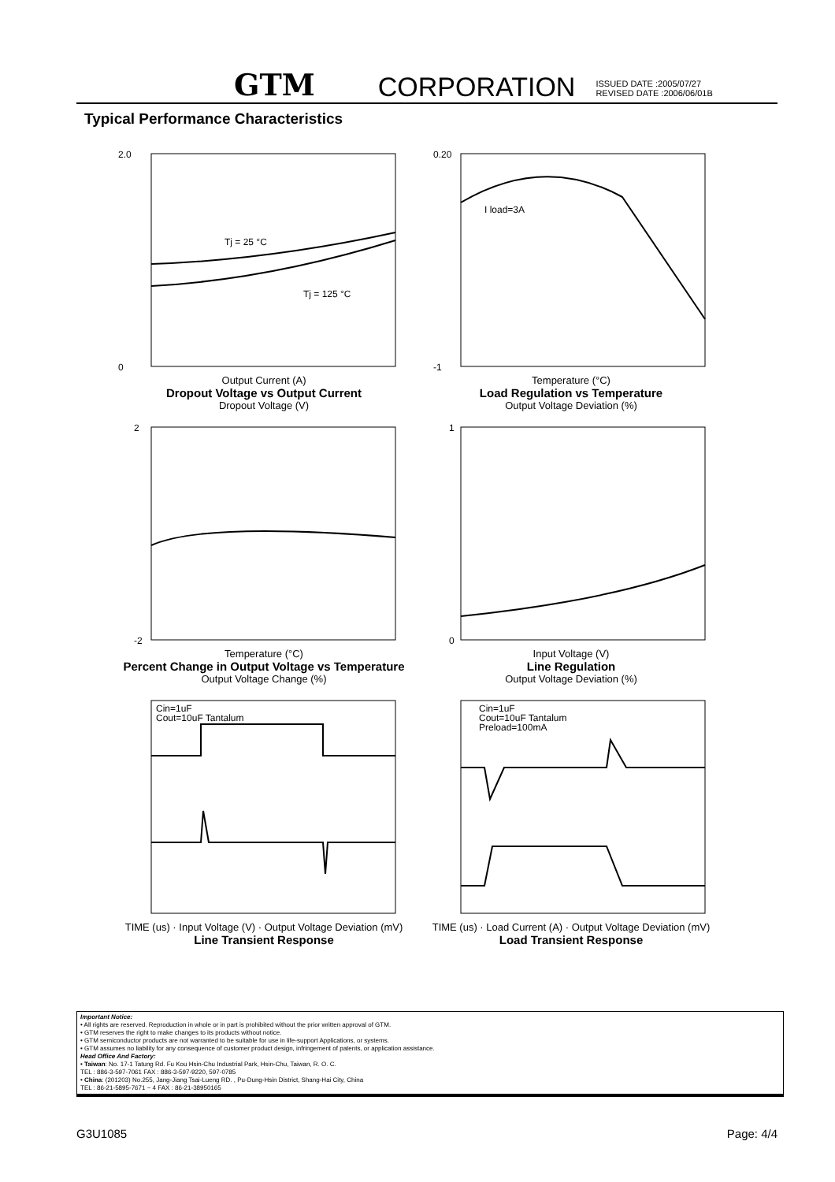GTM CORPORATION ISSUED DATE :2005/07/27
REVISED DATE :2006/06/01B
Typical Performance Characteristics
Tj = 25 °C
Tj = 125 °C
2.0
0
Output Current (A)
Dropout Voltage vs Output Current
Dropout Voltage (V)
I load=3A
0.20
-1
Temperature (°C)
Load Regulation vs Temperature
Output Voltage Deviation (%)
2
-2
Temperature (°C)
Percent Change in Output Voltage vs Temperature
Output Voltage Change (%)
1
0
Input Voltage (V)
Line Regulation
Output Voltage Deviation (%)
Cin=1uF
Cout=10uF Tantalum
TIME (us) · Input Voltage (V) · Output Voltage Deviation (mV)
Line Transient Response
Cin=1uF
Cout=10uF Tantalum
Preload=100mA
TIME (us) · Load Current (A) · Output Voltage Deviation (mV)
Load Transient Response
Important Notice:
• All rights are reserved. Reproduction in whole or in part is prohibited without the prior written approval of GTM.
• GTM reserves the right to make changes to its products without notice.
• GTM semiconductor products are not warranted to be suitable for use in life-support Applications, or systems.
• GTM assumes no liability for any consequence of customer product design, infringement of patents, or application assistance.
Head Office And Factory:
• Taiwan: No. 17-1 Tatung Rd. Fu Kou Hsin-Chu Industrial Park, Hsin-Chu, Taiwan, R. O. C.
TEL : 886-3-597-7061 FAX : 886-3-597-9220, 597-0785
• China: (201203) No.255, Jang-Jiang Tsai-Lueng RD. , Pu-Dung-Hsin District, Shang-Hai City, China
TEL : 86-21-5895-7671 ~ 4 FAX : 86-21-38950165
G3U1085 Page: 4/4